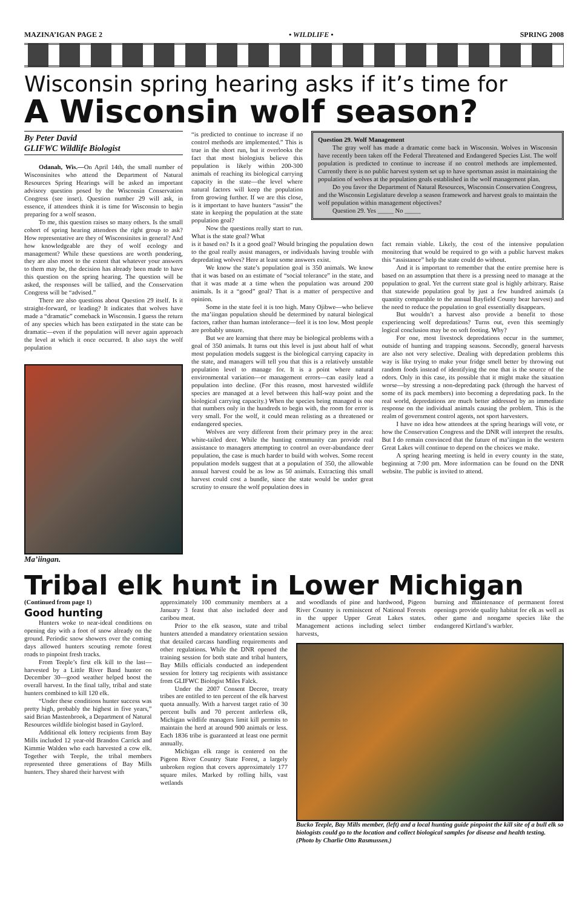MAZINA’IGAN PAGE 2 • WILDLIFE • SPRING 2008
Wisconsin spring hearing asks if it’s time for
A Wisconsin wolf season?
By Peter David
GLIFWC Wildlife Biologist
Odanah, Wis.—On April 14th, the small number of Wisconsinites who attend the Department of Natural Resources Spring Hearings will be asked an important advisory question posed by the Wisconsin Conservation Congress (see inset). Question number 29 will ask, in essence, if attendees think it is time for Wisconsin to begin preparing for a wolf season.
To me, this question raises so many others. Is the small cohort of spring hearing attendees the right group to ask? How representative are they of Wisconsinites in general? And how knowledgeable are they of wolf ecology and management? While these questions are worth pondering, they are also moot to the extent that whatever your answers to them may be, the decision has already been made to have this question on the spring hearing. The question will be asked, the responses will be tallied, and the Conservation Congress will be “advised.”
There are also questions about Question 29 itself. Is it straight-forward, or leading? It indicates that wolves have made a “dramatic” comeback in Wisconsin. I guess the return of any species which has been extirpated in the state can be dramatic—even if the population will never again approach the level at which it once occurred. It also says the wolf population
Ma’iingan.
“is predicted to continue to increase if no control methods are implemented.” This is true in the short run, but it overlooks the fact that most biologists believe this population is likely within 200-300 animals of reaching its biological carrying capacity in the state—the level where natural factors will keep the population from growing further. If we are this close, is it important to have hunters “assist” the state in keeping the population at the state population goal?
Now the questions really start to run. What is the state goal? What
Question 29. Wolf Management
The gray wolf has made a dramatic come back in Wisconsin. Wolves in Wisconsin have recently been taken off the Federal Threatened and Endangered Species List. The wolf population is predicted to continue to increase if no control methods are implemented. Currently there is no public harvest system set up to have sportsman assist in maintaining the population of wolves at the population goals established in the wolf management plan.
Do you favor the Department of Natural Resources, Wisconsin Conservation Congress, and the Wisconsin Legislature develop a season framework and harvest goals to maintain the wolf population within management objectives?
Question 29. Yes _____ No _____
is it based on? Is it a good goal? Would bringing the population down to the goal really assist managers, or individuals having trouble with depredating wolves? Here at least some answers exist.
We know the state’s population goal is 350 animals. We know that it was based on an estimate of “social tolerance” in the state, and that it was made at a time when the population was around 200 animals. Is it a “good” goal? That is a matter of perspective and opinion.
Some in the state feel it is too high. Many Ojibwe—who believe the ma’iingan population should be determined by natural biological factors, rather than human intolerance—feel it is too low. Most people are probably unsure.
But we are learning that there may be biological problems with a goal of 350 animals. It turns out this level is just about half of what most population models suggest is the biological carrying capacity in the state, and managers will tell you that this is a relatively unstable population level to manage for. It is a point where natural environmental variation—or management errors—can easily lead a population into decline. (For this reason, most harvested wildlife species are managed at a level between this half-way point and the biological carrying capacity.) When the species being managed is one that numbers only in the hundreds to begin with, the room for error is very small. For the wolf, it could mean relisting as a threatened or endangered species.
Wolves are very different from their primary prey in the area: white-tailed deer. While the hunting community can provide real assistance to managers attempting to control an over-abundance deer population, the case is much harder to build with wolves. Some recent population models suggest that at a population of 350, the allowable annual harvest could be as low as 50 animals. Extracting this small harvest could cost a bundle, since the state would be under great scrutiny to ensure the wolf population does in
fact remain viable. Likely, the cost of the intensive population monitoring that would be required to go with a public harvest makes this “assistance” help the state could do without.
And it is important to remember that the entire premise here is based on an assumption that there is a pressing need to manage at the population to goal. Yet the current state goal is highly arbitrary. Raise that statewide population goal by just a few hundred animals (a quantity comparable to the annual Bayfield County bear harvest) and the need to reduce the population to goal essentially disappears.
But wouldn’t a harvest also provide a benefit to those experiencing wolf depredations? Turns out, even this seemingly logical conclusion may be on soft footing. Why?
For one, most livestock depredations occur in the summer, outside of hunting and trapping seasons. Secondly, general harvests are also not very selective. Dealing with depredation problems this way is like trying to make your fridge smell better by throwing out random foods instead of identifying the one that is the source of the odors. Only in this case, its possible that it might make the situation worse—by stressing a non-depredating pack (through the harvest of some of its pack members) into becoming a depredating pack. In the real world, depredations are much better addressed by an immediate response on the individual animals causing the problem. This is the realm of government control agents, not sport harvesters.
I have no idea how attendees at the spring hearings will vote, or how the Conservation Congress and the DNR will interpret the results. But I do remain convinced that the future of ma’iingan in the western Great Lakes will continue to depend on the choices we make.
A spring hearing meeting is held in every county in the state, beginning at 7:00 pm. More information can be found on the DNR website. The public is invited to attend.
Tribal elk hunt in Lower Michigan
(Continued from page 1)
Good hunting
Hunters woke to near-ideal conditions on opening day with a foot of snow already on the ground. Periodic snow showers over the coming days allowed hunters scouting remote forest roads to pinpoint fresh tracks.
From Teeple’s first elk kill to the last—harvested by a Little River Band hunter on December 30—good weather helped boost the overall harvest. In the final tally, tribal and state hunters combined to kill 120 elk.
“Under these conditions hunter success was pretty high, probably the highest in five years,” said Brian Mastenbrook, a Department of Natural Resources wildlife biologist based in Gaylord.
Additional elk lottery recipients from Bay Mills included 12 year-old Brandon Carrick and Kimmie Walden who each harvested a cow elk. Together with Teeple, the tribal members represented three generations of Bay Mills hunters. They shared their harvest with
approximately 100 community members at a January 3 feast that also included deer and caribou meat.
Prior to the elk season, state and tribal hunters attended a mandatory orientation session that detailed carcass handling requirements and other regulations. While the DNR opened the training session for both state and tribal hunters, Bay Mills officials conducted an independent session for lottery tag recipients with assistance from GLIFWC Biologist Miles Falck.
Under the 2007 Consent Decree, treaty tribes are entitled to ten percent of the elk harvest quota annually. With a harvest target ratio of 30 percent bulls and 70 percent antlerless elk, Michigan wildlife managers limit kill permits to maintain the herd at around 900 animals or less. Each 1836 tribe is guaranteed at least one permit annually.
Michigan elk range is centered on the Pigeon River Country State Forest, a largely unbroken region that covers approximately 177 square miles. Marked by rolling hills, vast wetlands
and woodlands of pine and hardwood, Pigeon River Country is reminiscent of National Forests in the upper Upper Great Lakes states. Management actions including select timber harvests,
burning and maintenance of permanent forest openings provide quality habitat for elk as well as other game and nongame species like the endangered Kirtland’s warbler.
Bucko Teeple, Bay Mills member, (left) and a local hunting guide pinpoint the kill site of a bull elk so biologists could go to the location and collect biological samples for disease and health testing. (Photo by Charlie Otto Rasmussen.)